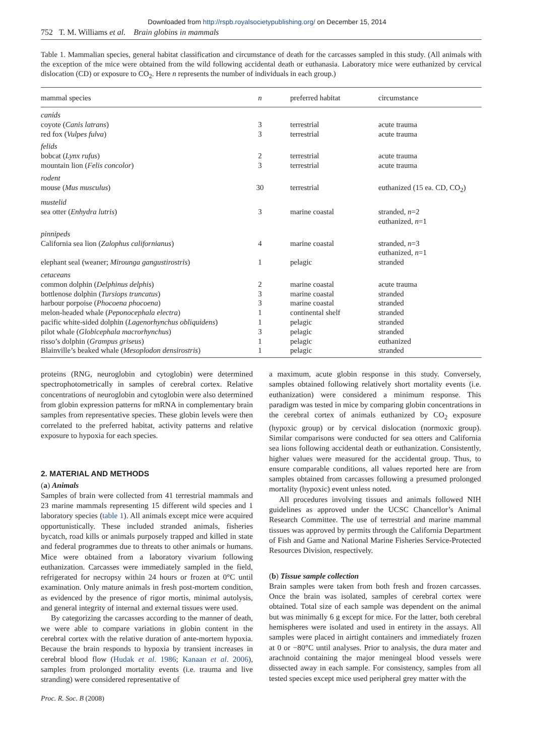Downloaded from http://rspb.royalsocietypublishing.org/ on December 15, 2014
752 T. M. Williams et al. Brain globins in mammals
Table 1. Mammalian species, general habitat classification and circumstance of death for the carcasses sampled in this study. (All animals with the exception of the mice were obtained from the wild following accidental death or euthanasia. Laboratory mice were euthanized by cervical dislocation (CD) or exposure to CO<sub>2</sub>. Here n represents the number of individuals in each group.)
| mammal species | n | preferred habitat | circumstance |
| --- | --- | --- | --- |
| canids | | | |
| coyote ( Canis latrans ) | 3 | terrestrial | acute trauma |
| red fox ( Vulpes fulva ) | 3 | terrestrial | acute trauma |
| felids | | | |
| bobcat ( Lynx rufus ) | 2 | terrestrial | acute trauma |
| mountain lion ( Felis concolor ) | 3 | terrestrial | acute trauma |
| rodent | | | |
| mouse ( Mus musculus ) | 30 | terrestrial | euthanized (15 ea. CD, CO<sub>2</sub>) |
| mustelid | | | |
| sea otter ( Enhydra lutris ) | 3 | marine coastal | stranded, n =2 euthanized, n =1 |
| pinnipeds | | | |
| California sea lion ( Zalophus californianus ) | 4 | marine coastal | stranded, n =3 euthanized, n =1 |
| elephant seal (weaner; Mirounga gangustirostris ) | 1 | pelagic | stranded |
| cetaceans | | | |
| common dolphin ( Delphinus delphis ) | 2 | marine coastal | acute trauma |
| bottlenose dolphin ( Tursiops truncatus ) | 3 | marine coastal | stranded |
| harbour porpoise ( Phocoena phocoena ) | 3 | marine coastal | stranded |
| melon-headed whale ( Peponocephala electra ) | 1 | continental shelf | stranded |
| pacific white-sided dolphin ( Lagenorhynchus obliquidens ) | 1 | pelagic | stranded |
| pilot whale ( Globicephala macrorhynchus ) | 3 | pelagic | stranded |
| risso’s dolphin ( Grampus griseus ) | 1 | pelagic | euthanized |
| Blainville’s beaked whale ( Mesoplodon densirostris ) | 1 | pelagic | stranded |
proteins (RNG, neuroglobin and cytoglobin) were determined spectrophotometrically in samples of cerebral cortex. Relative concentrations of neuroglobin and cytoglobin were also determined from globin expression patterns for mRNA in complementary brain samples from representative species. These globin levels were then correlated to the preferred habitat, activity patterns and relative exposure to hypoxia for each species.
2. MATERIAL AND METHODS
(a) Animals
Samples of brain were collected from 41 terrestrial mammals and 23 marine mammals representing 15 different wild species and 1 laboratory species (table 1). All animals except mice were acquired opportunistically. These included stranded animals, fisheries bycatch, road kills or animals purposely trapped and killed in state and federal programmes due to threats to other animals or humans. Mice were obtained from a laboratory vivarium following euthanization. Carcasses were immediately sampled in the field, refrigerated for necropsy within 24 hours or frozen at 0°C until examination. Only mature animals in fresh post-mortem condition, as evidenced by the presence of rigor mortis, minimal autolysis, and general integrity of internal and external tissues were used.
By categorizing the carcasses according to the manner of death, we were able to compare variations in globin content in the cerebral cortex with the relative duration of ante-mortem hypoxia. Because the brain responds to hypoxia by transient increases in cerebral blood flow (Hudak et al. 1986; Kanaan et al. 2006), samples from prolonged mortality events (i.e. trauma and live stranding) were considered representative of
a maximum, acute globin response in this study. Conversely, samples obtained following relatively short mortality events (i.e. euthanization) were considered a minimum response. This paradigm was tested in mice by comparing globin concentrations in the cerebral cortex of animals euthanized by CO<sub>2</sub> exposure (hypoxic group) or by cervical dislocation (normoxic group). Similar comparisons were conducted for sea otters and California sea lions following accidental death or euthanization. Consistently, higher values were measured for the accidental group. Thus, to ensure comparable conditions, all values reported here are from samples obtained from carcasses following a presumed prolonged mortality (hypoxic) event unless noted.
All procedures involving tissues and animals followed NIH guidelines as approved under the UCSC Chancellor’s Animal Research Committee. The use of terrestrial and marine mammal tissues was approved by permits through the California Department of Fish and Game and National Marine Fisheries Service-Protected Resources Division, respectively.
(b) Tissue sample collection
Brain samples were taken from both fresh and frozen carcasses. Once the brain was isolated, samples of cerebral cortex were obtained. Total size of each sample was dependent on the animal but was minimally 6 g except for mice. For the latter, both cerebral hemispheres were isolated and used in entirety in the assays. All samples were placed in airtight containers and immediately frozen at 0 or −80°C until analyses. Prior to analysis, the dura mater and arachnoid containing the major meningeal blood vessels were dissected away in each sample. For consistency, samples from all tested species except mice used peripheral grey matter with the
Proc. R. Soc. B (2008)